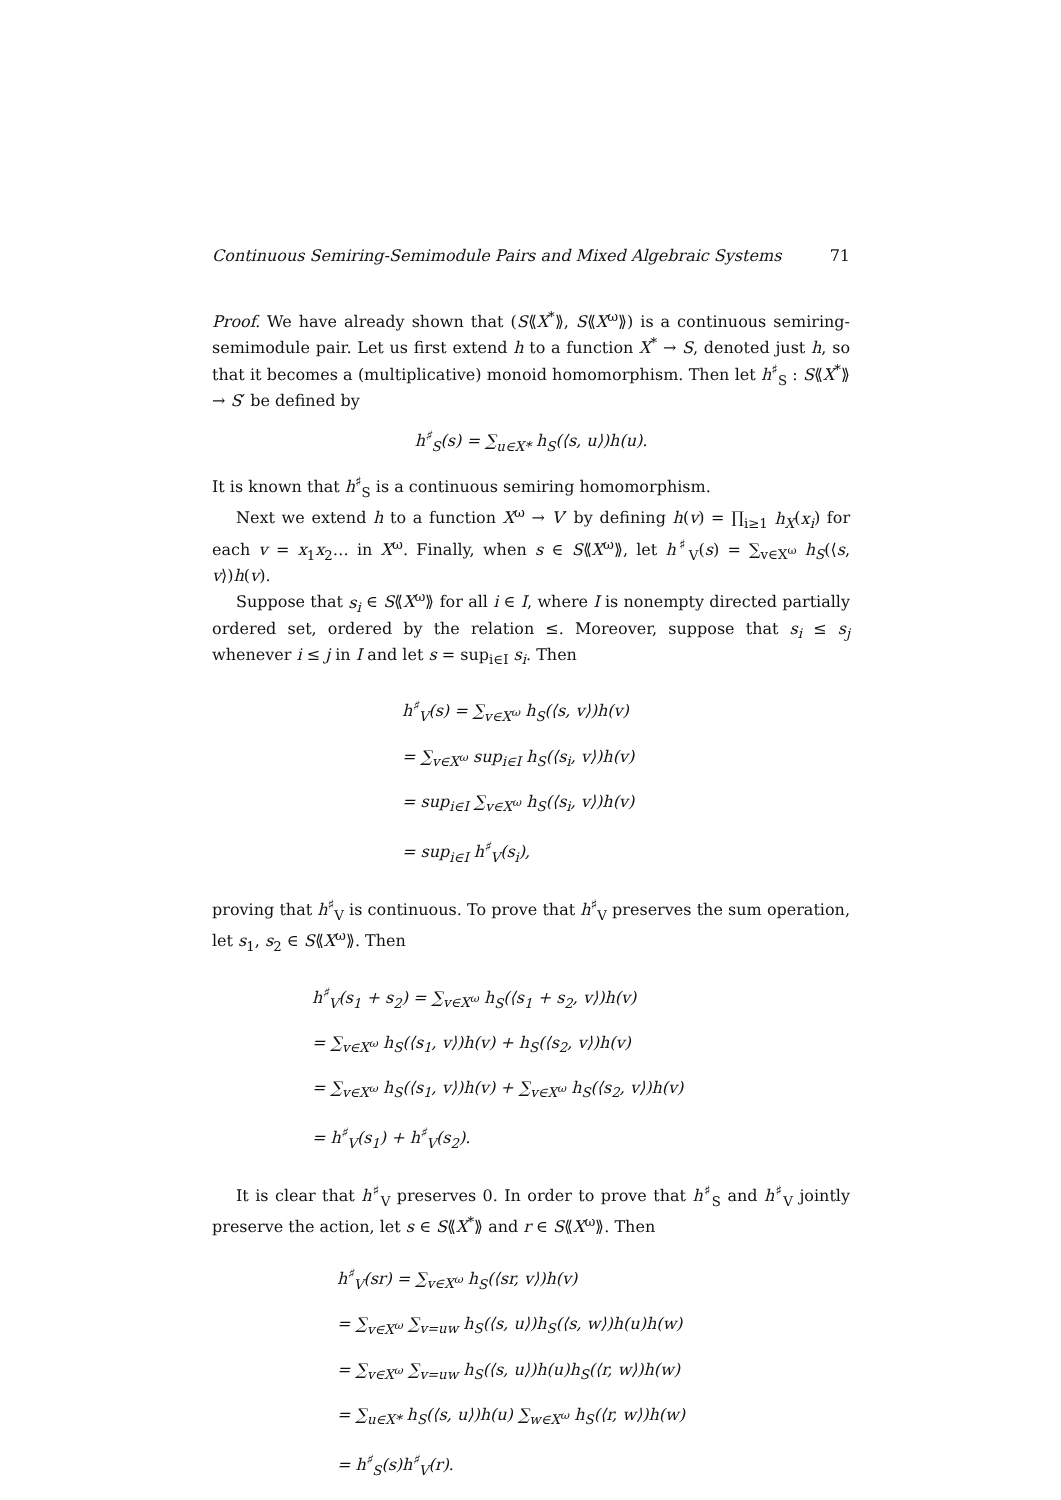Continuous Semiring-Semimodule Pairs and Mixed Algebraic Systems 71
Proof. We have already shown that (S⟪X<sup>*</sup>⟫, S⟪X<sup>ω</sup>⟫) is a continuous semiring-semimodule pair. Let us first extend h to a function X<sup>*</sup> → S, denoted just h, so that it becomes a (multiplicative) monoid homomorphism. Then let h<sup>♯</sup><sub>S</sub> : S⟪X<sup>*</sup>⟫ → S′ be defined by
h<sup>♯</sup><sub>S</sub>(s) = ∑<sub>u∈X*</sub> h<sub>S</sub>(⟨s, u⟩)h(u).
It is known that h<sup>♯</sup><sub>S</sub> is a continuous semiring homomorphism.
Next we extend h to a function X<sup>ω</sup> → V′ by defining h(v) = ∏<sub>i≥1</sub> h<sub>X</sub>(x<sub>i</sub>) for each v = x<sub>1</sub>x<sub>2</sub>… in X<sup>ω</sup>. Finally, when s ∈ S⟪X<sup>ω</sup>⟫, let h<sup>♯</sup><sub>V</sub>(s) = ∑<sub>v∈X<sup>ω</sup></sub> h<sub>S</sub>(⟨s, v⟩)h(v).
Suppose that s<sub>i</sub> ∈ S⟪X<sup>ω</sup>⟫ for all i ∈ I, where I is nonempty directed partially ordered set, ordered by the relation ≤. Moreover, suppose that s<sub>i</sub> ≤ s<sub>j</sub> whenever i ≤ j in I and let s = sup<sub>i∈I</sub> s<sub>i</sub>. Then
h<sup>♯</sup><sub>V</sub>(s) = ∑<sub>v∈X<sup>ω</sup></sub> h<sub>S</sub>(⟨s, v⟩)h(v)
= ∑<sub>v∈X<sup>ω</sup></sub> sup<sub>i∈I</sub> h<sub>S</sub>(⟨s<sub>i</sub>, v⟩)h(v)
= sup<sub>i∈I</sub> ∑<sub>v∈X<sup>ω</sup></sub> h<sub>S</sub>(⟨s<sub>i</sub>, v⟩)h(v)
= sup<sub>i∈I</sub> h<sup>♯</sup><sub>V</sub>(s<sub>i</sub>),
proving that h<sup>♯</sup><sub>V</sub> is continuous. To prove that h<sup>♯</sup><sub>V</sub> preserves the sum operation, let s<sub>1</sub>, s<sub>2</sub> ∈ S⟪X<sup>ω</sup>⟫. Then
h<sup>♯</sup><sub>V</sub>(s<sub>1</sub> + s<sub>2</sub>) = ∑<sub>v∈X<sup>ω</sup></sub> h<sub>S</sub>(⟨s<sub>1</sub> + s<sub>2</sub>, v⟩)h(v)
= ∑<sub>v∈X<sup>ω</sup></sub> h<sub>S</sub>(⟨s<sub>1</sub>, v⟩)h(v) + h<sub>S</sub>(⟨s<sub>2</sub>, v⟩)h(v)
= ∑<sub>v∈X<sup>ω</sup></sub> h<sub>S</sub>(⟨s<sub>1</sub>, v⟩)h(v) + ∑<sub>v∈X<sup>ω</sup></sub> h<sub>S</sub>(⟨s<sub>2</sub>, v⟩)h(v)
= h<sup>♯</sup><sub>V</sub>(s<sub>1</sub>) + h<sup>♯</sup><sub>V</sub>(s<sub>2</sub>).
It is clear that h<sup>♯</sup><sub>V</sub> preserves 0. In order to prove that h<sup>♯</sup><sub>S</sub> and h<sup>♯</sup><sub>V</sub> jointly preserve the action, let s ∈ S⟪X<sup>*</sup>⟫ and r ∈ S⟪X<sup>ω</sup>⟫. Then
h<sup>♯</sup><sub>V</sub>(sr) = ∑<sub>v∈X<sup>ω</sup></sub> h<sub>S</sub>(⟨sr, v⟩)h(v)
= ∑<sub>v∈X<sup>ω</sup></sub> ∑<sub>v=uw</sub> h<sub>S</sub>(⟨s, u⟩)h<sub>S</sub>(⟨s, w⟩)h(u)h(w)
= ∑<sub>v∈X<sup>ω</sup></sub> ∑<sub>v=uw</sub> h<sub>S</sub>(⟨s, u⟩)h(u)h<sub>S</sub>(⟨r, w⟩)h(w)
= ∑<sub>u∈X*</sub> h<sub>S</sub>(⟨s, u⟩)h(u) ∑<sub>w∈X<sup>ω</sup></sub> h<sub>S</sub>(⟨r, w⟩)h(w)
= h<sup>♯</sup><sub>S</sub>(s)h<sup>♯</sup><sub>V</sub>(r).